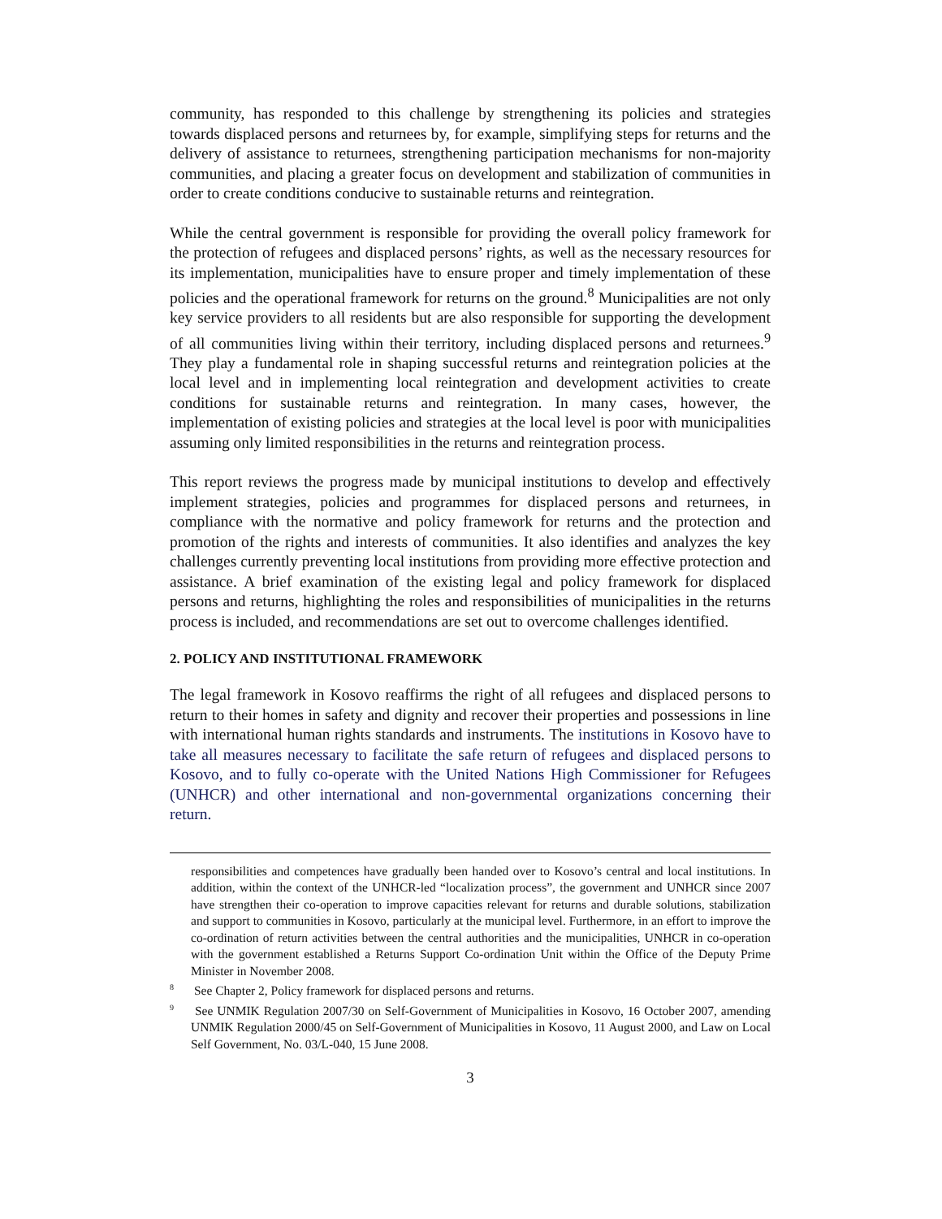community, has responded to this challenge by strengthening its policies and strategies towards displaced persons and returnees by, for example, simplifying steps for returns and the delivery of assistance to returnees, strengthening participation mechanisms for non-majority communities, and placing a greater focus on development and stabilization of communities in order to create conditions conducive to sustainable returns and reintegration.
While the central government is responsible for providing the overall policy framework for the protection of refugees and displaced persons’ rights, as well as the necessary resources for its implementation, municipalities have to ensure proper and timely implementation of these policies and the operational framework for returns on the ground.<sup>8</sup> Municipalities are not only key service providers to all residents but are also responsible for supporting the development of all communities living within their territory, including displaced persons and returnees.<sup>9</sup> They play a fundamental role in shaping successful returns and reintegration policies at the local level and in implementing local reintegration and development activities to create conditions for sustainable returns and reintegration. In many cases, however, the implementation of existing policies and strategies at the local level is poor with municipalities assuming only limited responsibilities in the returns and reintegration process.
This report reviews the progress made by municipal institutions to develop and effectively implement strategies, policies and programmes for displaced persons and returnees, in compliance with the normative and policy framework for returns and the protection and promotion of the rights and interests of communities. It also identifies and analyzes the key challenges currently preventing local institutions from providing more effective protection and assistance. A brief examination of the existing legal and policy framework for displaced persons and returns, highlighting the roles and responsibilities of municipalities in the returns process is included, and recommendations are set out to overcome challenges identified.
2. POLICY AND INSTITUTIONAL FRAMEWORK
The legal framework in Kosovo reaffirms the right of all refugees and displaced persons to return to their homes in safety and dignity and recover their properties and possessions in line with international human rights standards and instruments. The institutions in Kosovo have to take all measures necessary to facilitate the safe return of refugees and displaced persons to Kosovo, and to fully co-operate with the United Nations High Commissioner for Refugees (UNHCR) and other international and non-governmental organizations concerning their return.
responsibilities and competences have gradually been handed over to Kosovo’s central and local institutions. In addition, within the context of the UNHCR-led “localization process”, the government and UNHCR since 2007 have strengthen their co-operation to improve capacities relevant for returns and durable solutions, stabilization and support to communities in Kosovo, particularly at the municipal level. Furthermore, in an effort to improve the co-ordination of return activities between the central authorities and the municipalities, UNHCR in co-operation with the government established a Returns Support Co-ordination Unit within the Office of the Deputy Prime Minister in November 2008.
<sup>8</sup> See Chapter 2, Policy framework for displaced persons and returns.
<sup>9</sup> See UNMIK Regulation 2007/30 on Self-Government of Municipalities in Kosovo, 16 October 2007, amending UNMIK Regulation 2000/45 on Self-Government of Municipalities in Kosovo, 11 August 2000, and Law on Local Self Government, No. 03/L-040, 15 June 2008.
3